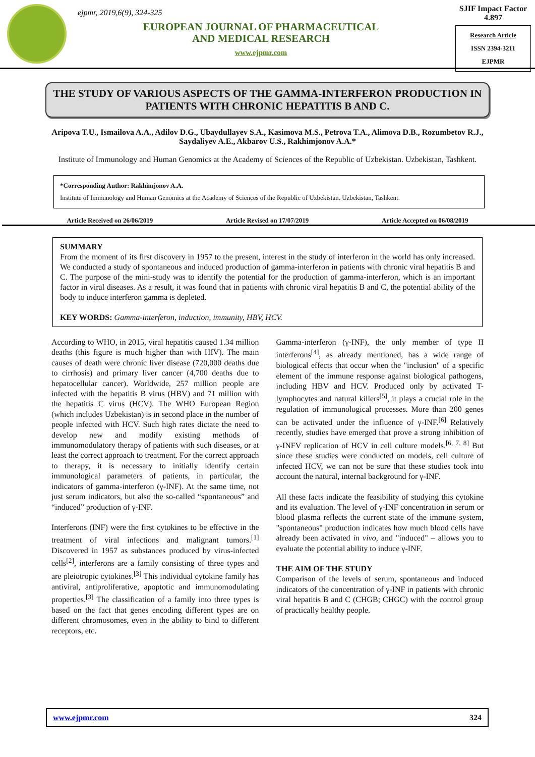ejpmr, 2019,6(9), 324-325
EUROPEAN JOURNAL OF PHARMACEUTICAL
AND MEDICAL RESEARCH
www.ejpmr.com
SJIF Impact Factor 4.897
Research Article
ISSN 2394-3211
EJPMR
THE STUDY OF VARIOUS ASPECTS OF THE GAMMA-INTERFERON PRODUCTION IN PATIENTS WITH CHRONIC HEPATITIS B AND C.
Aripova T.U., Ismailova A.A., Adilov D.G., Ubaydullayev S.A., Kasimova M.S., Petrova T.A., Alimova D.B., Rozumbetov R.J., Saydaliyev A.E., Akbarov U.S., Rakhimjonov A.A.*
Institute of Immunology and Human Genomics at the Academy of Sciences of the Republic of Uzbekistan. Uzbekistan, Tashkent.
*Corresponding Author: Rakhimjonov A.A.
Institute of Immunology and Human Genomics at the Academy of Sciences of the Republic of Uzbekistan. Uzbekistan, Tashkent.
Article Received on 26/06/2019 Article Revised on 17/07/2019 Article Accepted on 06/08/2019
SUMMARY
From the moment of its first discovery in 1957 to the present, interest in the study of interferon in the world has only increased. We conducted a study of spontaneous and induced production of gamma-interferon in patients with chronic viral hepatitis B and C. The purpose of the mini-study was to identify the potential for the production of gamma-interferon, which is an important factor in viral diseases. As a result, it was found that in patients with chronic viral hepatitis B and C, the potential ability of the body to induce interferon gamma is depleted.
KEY WORDS: Gamma-interferon, induction, immunity, HBV, HCV.
According to WHO, in 2015, viral hepatitis caused 1.34 million deaths (this figure is much higher than with HIV). The main causes of death were chronic liver disease (720,000 deaths due to cirrhosis) and primary liver cancer (4,700 deaths due to hepatocellular cancer). Worldwide, 257 million people are infected with the hepatitis B virus (HBV) and 71 million with the hepatitis C virus (HCV). The WHO European Region (which includes Uzbekistan) is in second place in the number of people infected with HCV. Such high rates dictate the need to develop new and modify existing methods of immunomodulatory therapy of patients with such diseases, or at least the correct approach to treatment. For the correct approach to therapy, it is necessary to initially identify certain immunological parameters of patients, in particular, the indicators of gamma-interferon (γ-INF). At the same time, not just serum indicators, but also the so-called “spontaneous” and “induced” production of γ-INF.
Interferons (INF) were the first cytokines to be effective in the treatment of viral infections and malignant tumors.<sup>[1]</sup> Discovered in 1957 as substances produced by virus-infected cells<sup>[2]</sup>, interferons are a family consisting of three types and are pleiotropic cytokines.<sup>[3]</sup> This individual cytokine family has antiviral, antiproliferative, apoptotic and immunomodulating properties.<sup>[3]</sup> The classification of a family into three types is based on the fact that genes encoding different types are on different chromosomes, even in the ability to bind to different receptors, etc.
Gamma-interferon (γ-INF), the only member of type II interferons<sup>[4]</sup>, as already mentioned, has a wide range of biological effects that occur when the "inclusion" of a specific element of the immune response against biological pathogens, including HBV and HCV. Produced only by activated T-lymphocytes and natural killers<sup>[5]</sup>, it plays a crucial role in the regulation of immunological processes. More than 200 genes can be activated under the influence of γ-INF.<sup>[6]</sup> Relatively recently, studies have emerged that prove a strong inhibition of γ-INFV replication of HCV in cell culture models.<sup>[6, 7, 8]</sup> But since these studies were conducted on models, cell culture of infected HCV, we can not be sure that these studies took into account the natural, internal background for γ-INF.
All these facts indicate the feasibility of studying this cytokine and its evaluation. The level of γ-INF concentration in serum or blood plasma reflects the current state of the immune system, "spontaneous" production indicates how much blood cells have already been activated in vivo, and "induced" – allows you to evaluate the potential ability to induce γ-INF.
THE AIM OF THE STUDY
Comparison of the levels of serum, spontaneous and induced indicators of the concentration of γ-INF in patients with chronic viral hepatitis B and C (CHGB; CHGC) with the control group of practically healthy people.
www.ejpmr.com 324